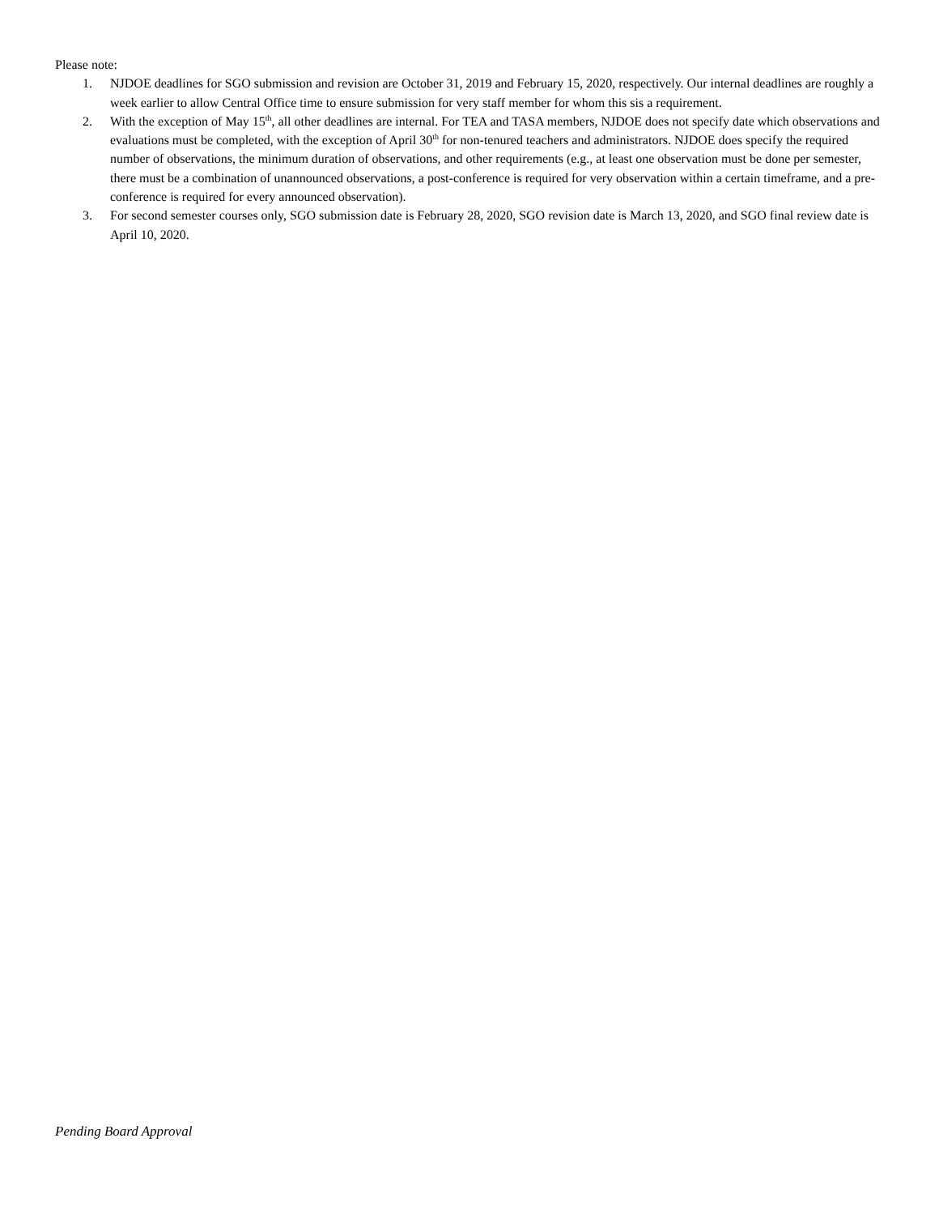Please note:
1. NJDOE deadlines for SGO submission and revision are October 31, 2019 and February 15, 2020, respectively. Our internal deadlines are roughly a week earlier to allow Central Office time to ensure submission for very staff member for whom this sis a requirement.
2. With the exception of May 15<sup>th</sup>, all other deadlines are internal. For TEA and TASA members, NJDOE does not specify date which observations and evaluations must be completed, with the exception of April 30<sup>th</sup> for non-tenured teachers and administrators. NJDOE does specify the required number of observations, the minimum duration of observations, and other requirements (e.g., at least one observation must be done per semester, there must be a combination of unannounced observations, a post-conference is required for very observation within a certain timeframe, and a pre-conference is required for every announced observation).
3. For second semester courses only, SGO submission date is February 28, 2020, SGO revision date is March 13, 2020, and SGO final review date is April 10, 2020.
Pending Board Approval